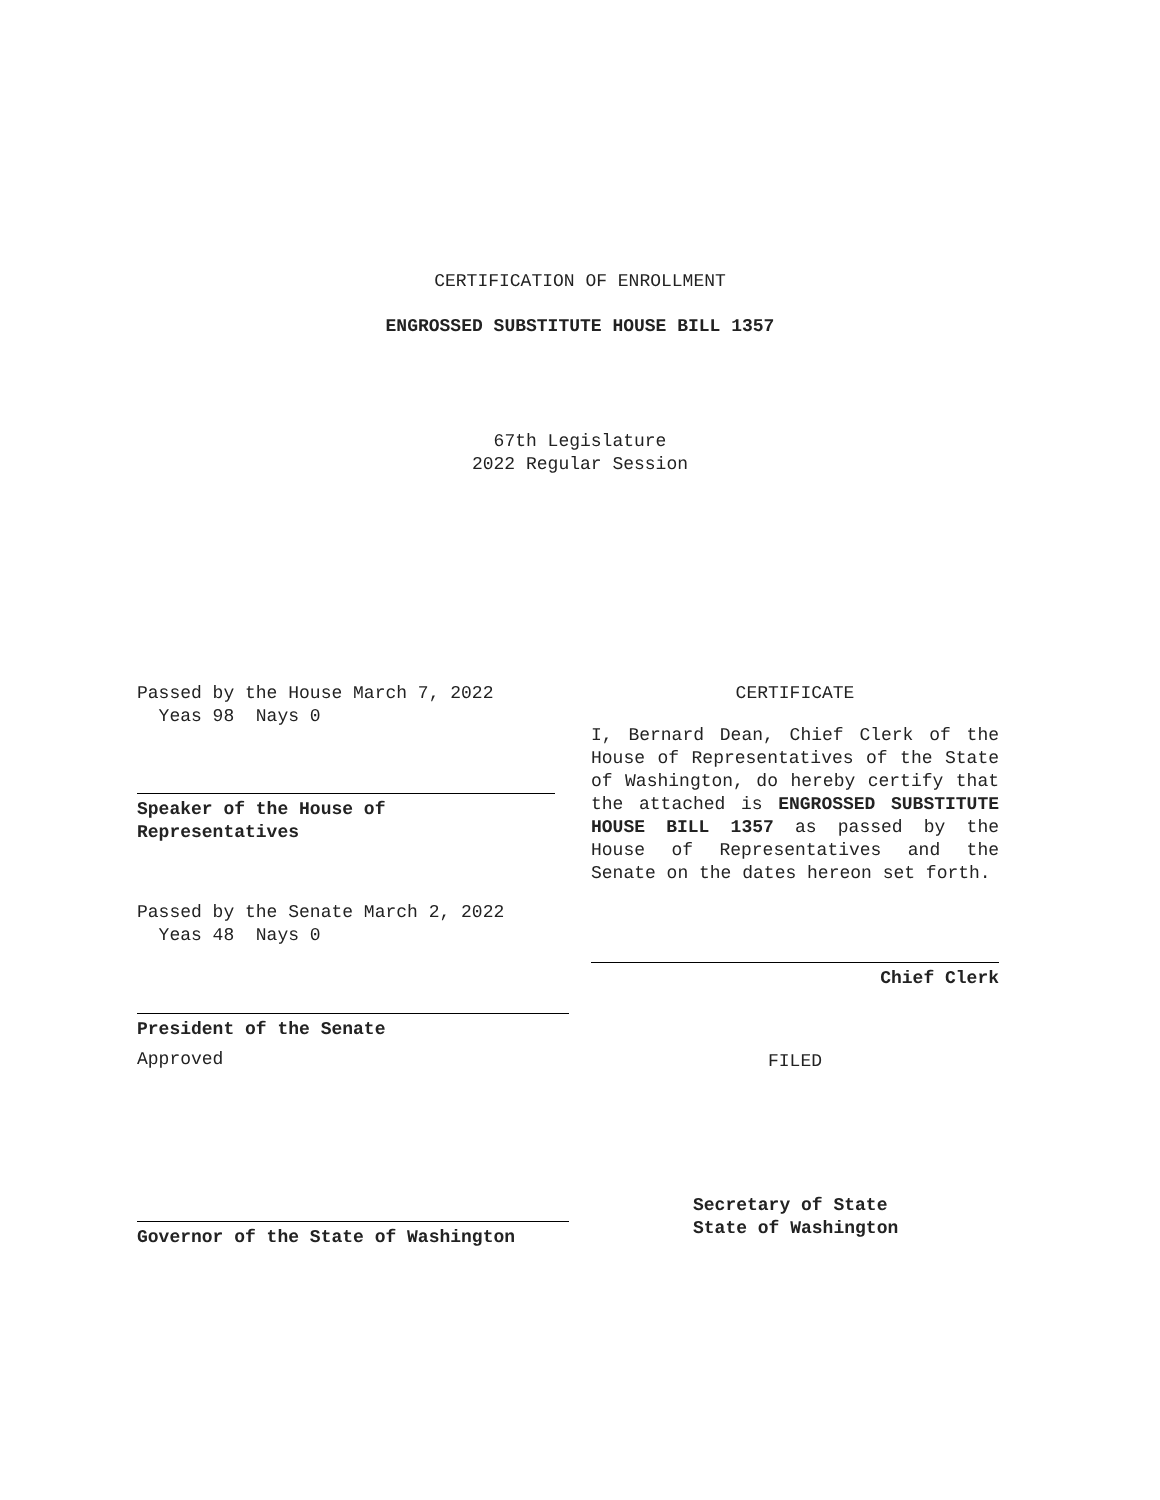CERTIFICATION OF ENROLLMENT
ENGROSSED SUBSTITUTE HOUSE BILL 1357
67th Legislature
2022 Regular Session
Passed by the House March 7, 2022
Yeas 98 Nays 0
Speaker of the House of
Representatives
Passed by the Senate March 2, 2022
Yeas 48 Nays 0
President of the Senate
Approved
Governor of the State of Washington
CERTIFICATE
I, Bernard Dean, Chief Clerk of the House of Representatives of the State of Washington, do hereby certify that the attached is ENGROSSED SUBSTITUTE HOUSE BILL 1357 as passed by the House of Representatives and the Senate on the dates hereon set forth.
Chief Clerk
FILED
Secretary of State
State of Washington